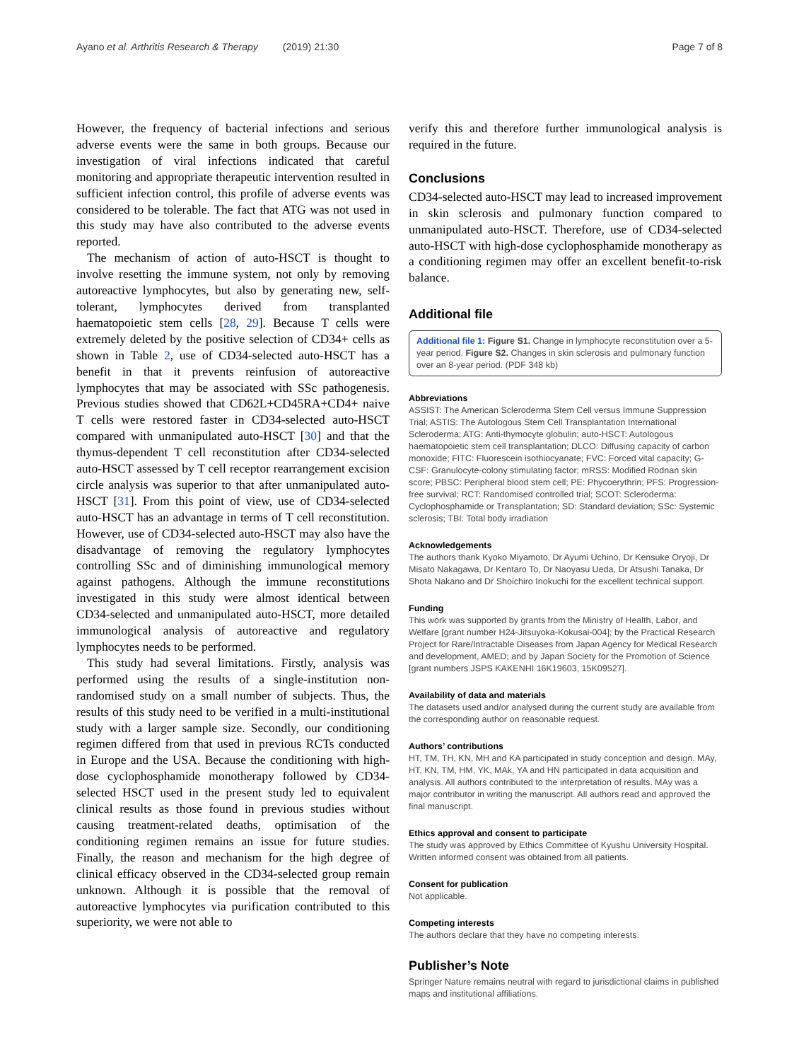Ayano et al. Arthritis Research & Therapy (2019) 21:30 Page 7 of 8
However, the frequency of bacterial infections and serious adverse events were the same in both groups. Because our investigation of viral infections indicated that careful monitoring and appropriate therapeutic intervention resulted in sufficient infection control, this profile of adverse events was considered to be tolerable. The fact that ATG was not used in this study may have also contributed to the adverse events reported.
The mechanism of action of auto-HSCT is thought to involve resetting the immune system, not only by removing autoreactive lymphocytes, but also by generating new, self-tolerant, lymphocytes derived from transplanted haematopoietic stem cells [28, 29]. Because T cells were extremely deleted by the positive selection of CD34+ cells as shown in Table 2, use of CD34-selected auto-HSCT has a benefit in that it prevents reinfusion of autoreactive lymphocytes that may be associated with SSc pathogenesis. Previous studies showed that CD62L+CD45RA+CD4+ naive T cells were restored faster in CD34-selected auto-HSCT compared with unmanipulated auto-HSCT [30] and that the thymus-dependent T cell reconstitution after CD34-selected auto-HSCT assessed by T cell receptor rearrangement excision circle analysis was superior to that after unmanipulated auto-HSCT [31]. From this point of view, use of CD34-selected auto-HSCT has an advantage in terms of T cell reconstitution. However, use of CD34-selected auto-HSCT may also have the disadvantage of removing the regulatory lymphocytes controlling SSc and of diminishing immunological memory against pathogens. Although the immune reconstitutions investigated in this study were almost identical between CD34-selected and unmanipulated auto-HSCT, more detailed immunological analysis of autoreactive and regulatory lymphocytes needs to be performed.
This study had several limitations. Firstly, analysis was performed using the results of a single-institution non-randomised study on a small number of subjects. Thus, the results of this study need to be verified in a multi-institutional study with a larger sample size. Secondly, our conditioning regimen differed from that used in previous RCTs conducted in Europe and the USA. Because the conditioning with high-dose cyclophosphamide monotherapy followed by CD34-selected HSCT used in the present study led to equivalent clinical results as those found in previous studies without causing treatment-related deaths, optimisation of the conditioning regimen remains an issue for future studies. Finally, the reason and mechanism for the high degree of clinical efficacy observed in the CD34-selected group remain unknown. Although it is possible that the removal of autoreactive lymphocytes via purification contributed to this superiority, we were not able to
verify this and therefore further immunological analysis is required in the future.
Conclusions
CD34-selected auto-HSCT may lead to increased improvement in skin sclerosis and pulmonary function compared to unmanipulated auto-HSCT. Therefore, use of CD34-selected auto-HSCT with high-dose cyclophosphamide monotherapy as a conditioning regimen may offer an excellent benefit-to-risk balance.
Additional file
Additional file 1: Figure S1. Change in lymphocyte reconstitution over a 5-year period. Figure S2. Changes in skin sclerosis and pulmonary function over an 8-year period. (PDF 348 kb)
Abbreviations
ASSIST: The American Scleroderma Stem Cell versus Immune Suppression Trial; ASTIS: The Autologous Stem Cell Transplantation International Scleroderma; ATG: Anti-thymocyte globulin; auto-HSCT: Autologous haematopoietic stem cell transplantation; DLCO: Diffusing capacity of carbon monoxide; FITC: Fluorescein isothiocyanate; FVC: Forced vital capacity; G-CSF: Granulocyte-colony stimulating factor; mRSS: Modified Rodnan skin score; PBSC: Peripheral blood stem cell; PE: Phycoerythrin; PFS: Progression-free survival; RCT: Randomised controlled trial; SCOT: Scleroderma: Cyclophosphamide or Transplantation; SD: Standard deviation; SSc: Systemic sclerosis; TBI: Total body irradiation
Acknowledgements
The authors thank Kyoko Miyamoto, Dr Ayumi Uchino, Dr Kensuke Oryoji, Dr Misato Nakagawa, Dr Kentaro To, Dr Naoyasu Ueda, Dr Atsushi Tanaka, Dr Shota Nakano and Dr Shoichiro Inokuchi for the excellent technical support.
Funding
This work was supported by grants from the Ministry of Health, Labor, and Welfare [grant number H24-Jitsuyoka-Kokusai-004]; by the Practical Research Project for Rare/Intractable Diseases from Japan Agency for Medical Research and development, AMED; and by Japan Society for the Promotion of Science [grant numbers JSPS KAKENHI 16K19603, 15K09527].
Availability of data and materials
The datasets used and/or analysed during the current study are available from the corresponding author on reasonable request.
Authors’ contributions
HT, TM, TH, KN, MH and KA participated in study conception and design. MAy, HT, KN, TM, HM, YK, MAk, YA and HN participated in data acquisition and analysis. All authors contributed to the interpretation of results. MAy was a major contributor in writing the manuscript. All authors read and approved the final manuscript.
Ethics approval and consent to participate
The study was approved by Ethics Committee of Kyushu University Hospital. Written informed consent was obtained from all patients.
Consent for publication
Not applicable.
Competing interests
The authors declare that they have no competing interests.
Publisher’s Note
Springer Nature remains neutral with regard to jurisdictional claims in published maps and institutional affiliations.